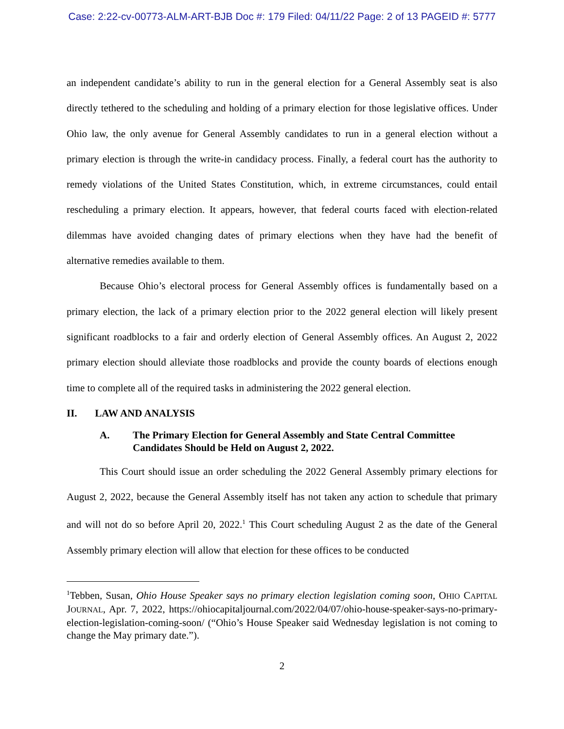Case: 2:22-cv-00773-ALM-ART-BJB Doc #: 179 Filed: 04/11/22 Page: 2 of 13 PAGEID #: 5777
an independent candidate’s ability to run in the general election for a General Assembly seat is also directly tethered to the scheduling and holding of a primary election for those legislative offices. Under Ohio law, the only avenue for General Assembly candidates to run in a general election without a primary election is through the write-in candidacy process. Finally, a federal court has the authority to remedy violations of the United States Constitution, which, in extreme circumstances, could entail rescheduling a primary election. It appears, however, that federal courts faced with election-related dilemmas have avoided changing dates of primary elections when they have had the benefit of alternative remedies available to them.
Because Ohio’s electoral process for General Assembly offices is fundamentally based on a primary election, the lack of a primary election prior to the 2022 general election will likely present significant roadblocks to a fair and orderly election of General Assembly offices. An August 2, 2022 primary election should alleviate those roadblocks and provide the county boards of elections enough time to complete all of the required tasks in administering the 2022 general election.
II. LAW AND ANALYSIS
A. The Primary Election for General Assembly and State Central Committee Candidates Should be Held on August 2, 2022.
This Court should issue an order scheduling the 2022 General Assembly primary elections for August 2, 2022, because the General Assembly itself has not taken any action to schedule that primary and will not do so before April 20, 2022.<sup>1</sup> This Court scheduling August 2 as the date of the General Assembly primary election will allow that election for these offices to be conducted
<sup>1</sup> Tebben, Susan, Ohio House Speaker says no primary election legislation coming soon, OHIO CAPITAL JOURNAL, Apr. 7, 2022, https://ohiocapitaljournal.com/2022/04/07/ohio-house-speaker-says-no-primary-election-legislation-coming-soon/ (“Ohio’s House Speaker said Wednesday legislation is not coming to change the May primary date.”).
2